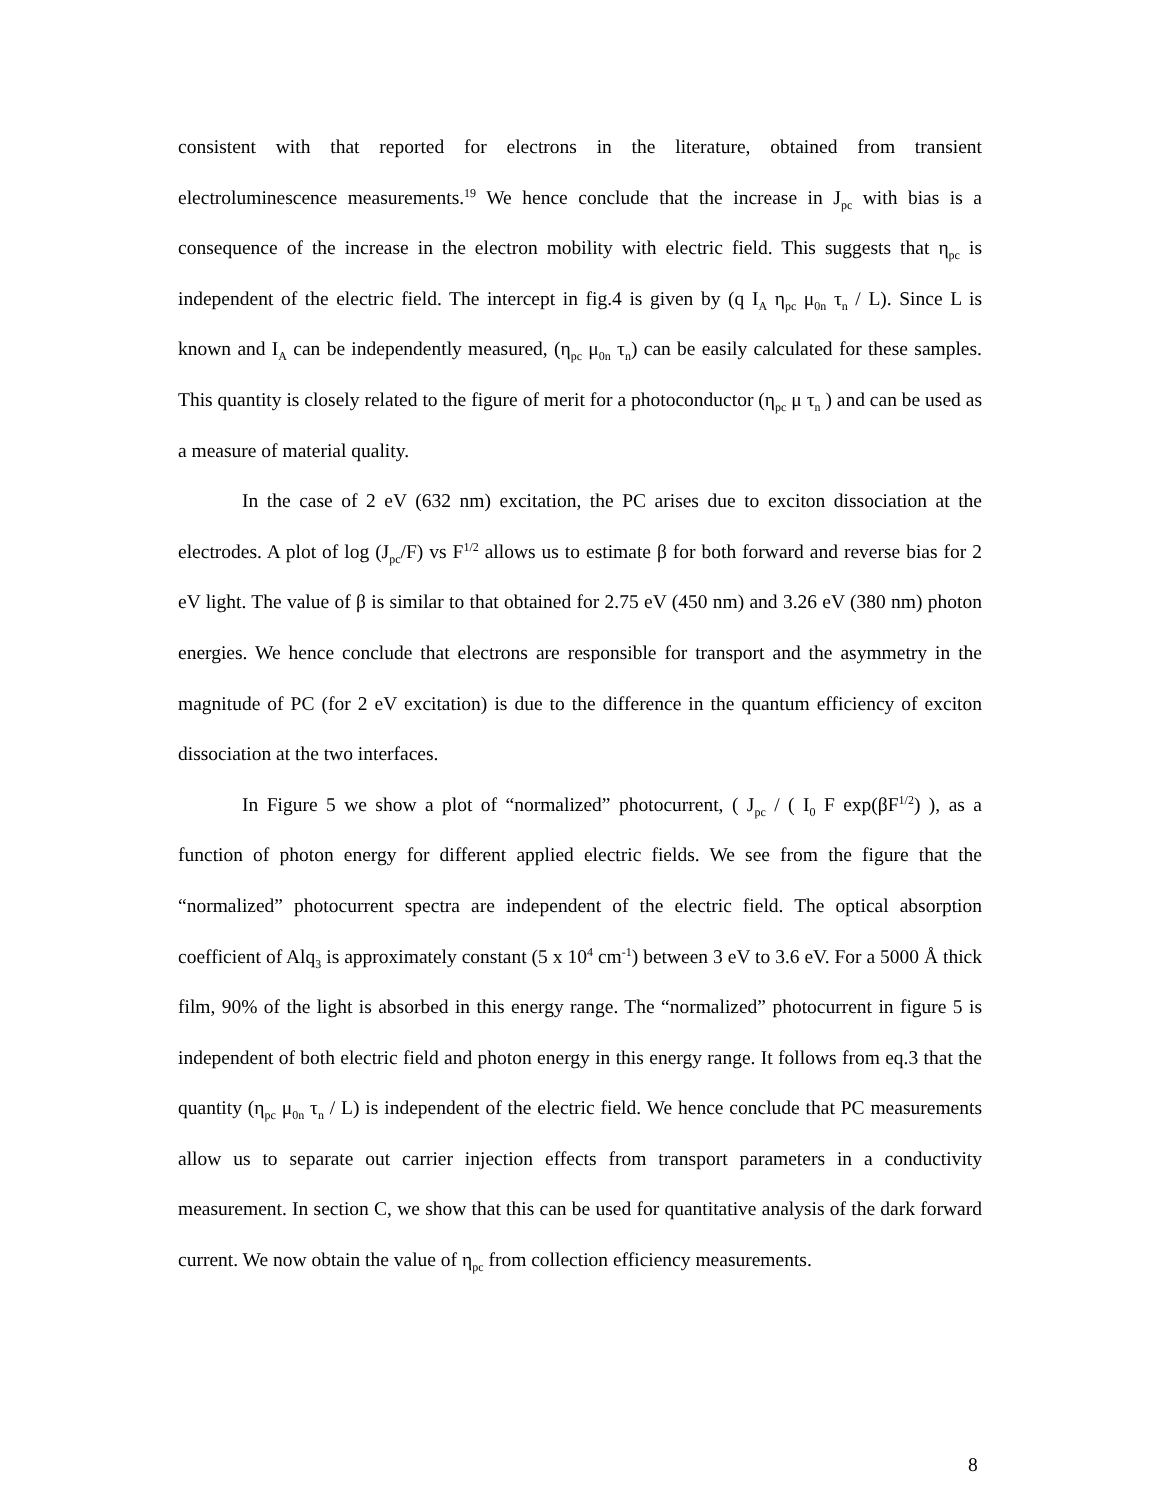consistent with that reported for electrons in the literature, obtained from transient electroluminescence measurements.<sup>19</sup> We hence conclude that the increase in J<sub>pc</sub> with bias is a consequence of the increase in the electron mobility with electric field. This suggests that η<sub>pc</sub> is independent of the electric field. The intercept in fig.4 is given by (q I<sub>A</sub> η<sub>pc</sub> μ<sub>0n</sub> τ<sub>n</sub> / L). Since L is known and I<sub>A</sub> can be independently measured, (η<sub>pc</sub> μ<sub>0n</sub> τ<sub>n</sub>) can be easily calculated for these samples. This quantity is closely related to the figure of merit for a photoconductor (η<sub>pc</sub> μ τ<sub>n</sub> ) and can be used as a measure of material quality.
In the case of 2 eV (632 nm) excitation, the PC arises due to exciton dissociation at the electrodes. A plot of log (J<sub>pc</sub>/F) vs F<sup>1/2</sup> allows us to estimate β for both forward and reverse bias for 2 eV light. The value of β is similar to that obtained for 2.75 eV (450 nm) and 3.26 eV (380 nm) photon energies. We hence conclude that electrons are responsible for transport and the asymmetry in the magnitude of PC (for 2 eV excitation) is due to the difference in the quantum efficiency of exciton dissociation at the two interfaces.
In Figure 5 we show a plot of “normalized” photocurrent, ( J<sub>pc</sub> / ( I<sub>0</sub> F exp(βF<sup>1/2</sup>) ), as a function of photon energy for different applied electric fields. We see from the figure that the “normalized” photocurrent spectra are independent of the electric field. The optical absorption coefficient of Alq<sub>3</sub> is approximately constant (5 x 10<sup>4</sup> cm<sup>-1</sup>) between 3 eV to 3.6 eV. For a 5000 Å thick film, 90% of the light is absorbed in this energy range. The “normalized” photocurrent in figure 5 is independent of both electric field and photon energy in this energy range. It follows from eq.3 that the quantity (η<sub>pc</sub> μ<sub>0n</sub> τ<sub>n</sub> / L) is independent of the electric field. We hence conclude that PC measurements allow us to separate out carrier injection effects from transport parameters in a conductivity measurement. In section C, we show that this can be used for quantitative analysis of the dark forward current. We now obtain the value of η<sub>pc</sub> from collection efficiency measurements.
8